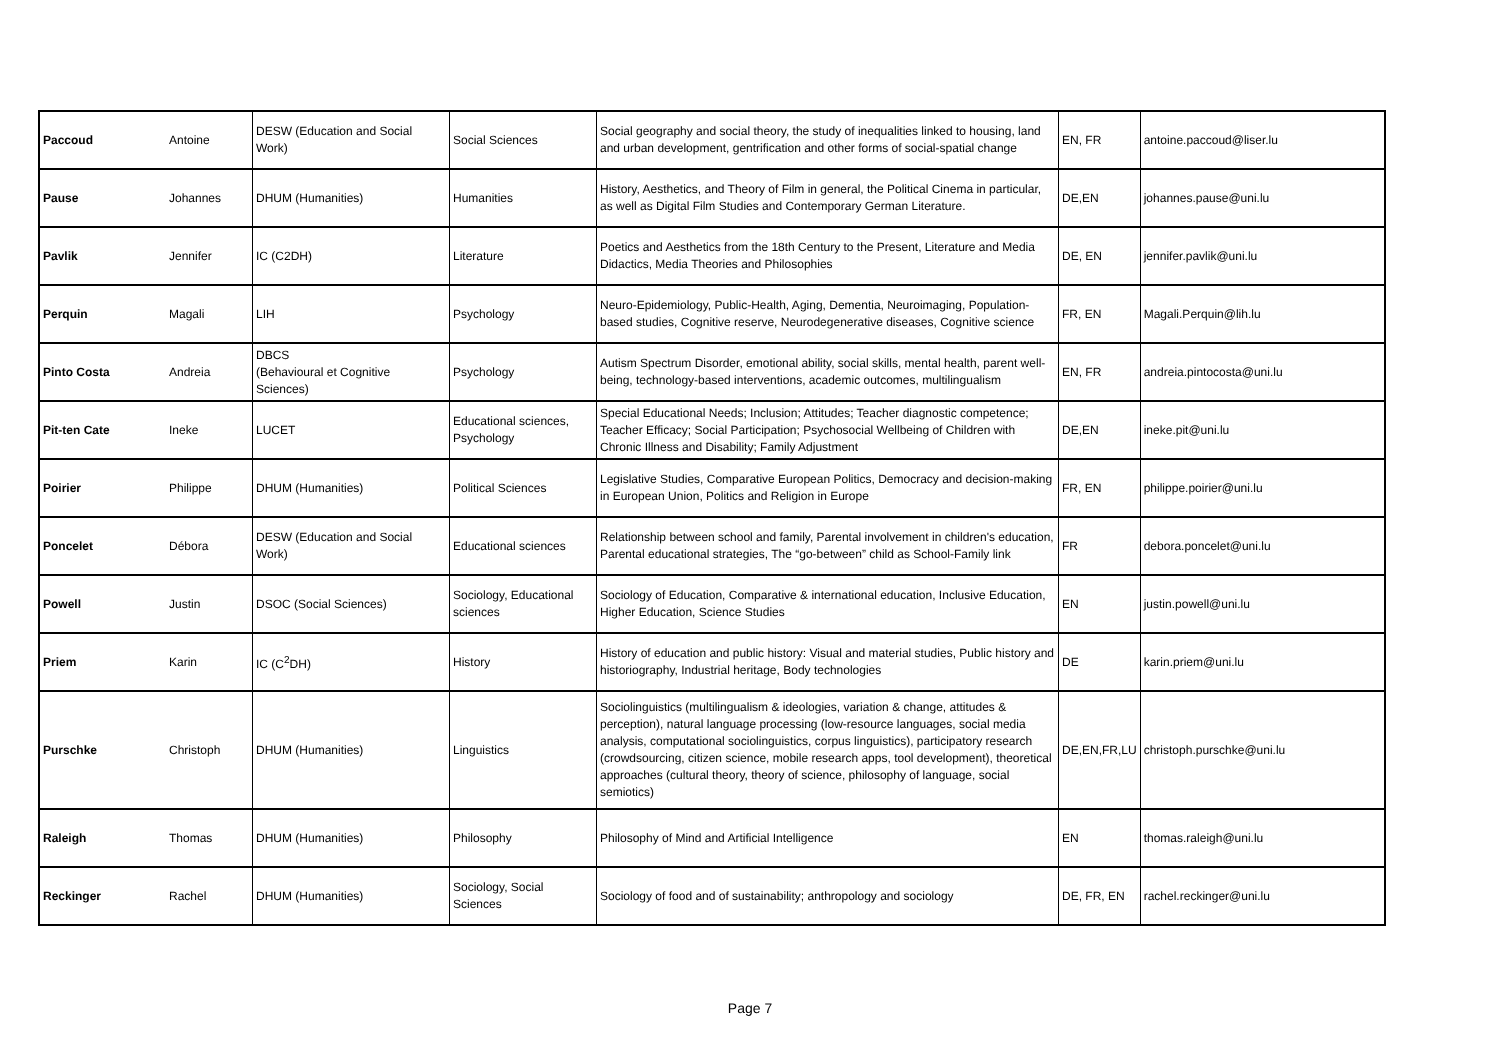| Paccoud | Antoine | DESW (Education and Social Work) | Social Sciences | Social geography and social theory, the study of inequalities linked to housing, land and urban development, gentrification and other forms of social-spatial change | EN, FR | antoine.paccoud@liser.lu |
| Pause | Johannes | DHUM (Humanities) | Humanities | History, Aesthetics, and Theory of Film in general, the Political Cinema in particular, as well as Digital Film Studies and Contemporary German Literature. | DE,EN | johannes.pause@uni.lu |
| Pavlik | Jennifer | IC (C2DH) | Literature | Poetics and Aesthetics from the 18th Century to the Present, Literature and Media Didactics, Media Theories and Philosophies | DE, EN | jennifer.pavlik@uni.lu |
| Perquin | Magali | LIH | Psychology | Neuro-Epidemiology, Public-Health, Aging, Dementia, Neuroimaging, Population-based studies, Cognitive reserve, Neurodegenerative diseases, Cognitive science | FR, EN | Magali.Perquin@lih.lu |
| Pinto Costa | Andreia | DBCS (Behavioural et Cognitive Sciences) | Psychology | Autism Spectrum Disorder, emotional ability, social skills, mental health, parent well-being, technology-based interventions, academic outcomes, multilingualism | EN, FR | andreia.pintocosta@uni.lu |
| Pit-ten Cate | Ineke | LUCET | Educational sciences, Psychology | Special Educational Needs; Inclusion; Attitudes; Teacher diagnostic competence; Teacher Efficacy; Social Participation; Psychosocial Wellbeing of Children with Chronic Illness and Disability; Family Adjustment | DE,EN | ineke.pit@uni.lu |
| Poirier | Philippe | DHUM (Humanities) | Political Sciences | Legislative Studies, Comparative European Politics, Democracy and decision-making in European Union, Politics and Religion in Europe | FR, EN | philippe.poirier@uni.lu |
| Poncelet | Débora | DESW (Education and Social Work) | Educational sciences | Relationship between school and family, Parental involvement in children's education, Parental educational strategies, The “go-between” child as School-Family link | FR | debora.poncelet@uni.lu |
| Powell | Justin | DSOC (Social Sciences) | Sociology, Educational sciences | Sociology of Education, Comparative & international education, Inclusive Education, Higher Education, Science Studies | EN | justin.powell@uni.lu |
| Priem | Karin | IC (C<sup>2</sup>DH) | History | History of education and public history: Visual and material studies, Public history and historiography, Industrial heritage, Body technologies | DE | karin.priem@uni.lu |
| Purschke | Christoph | DHUM (Humanities) | Linguistics | Sociolinguistics (multilingualism & ideologies, variation & change, attitudes & perception), natural language processing (low-resource languages, social media analysis, computational sociolinguistics, corpus linguistics), participatory research (crowdsourcing, citizen science, mobile research apps, tool development), theoretical approaches (cultural theory, theory of science, philosophy of language, social semiotics) | DE,EN,FR,LU | christoph.purschke@uni.lu |
| Raleigh | Thomas | DHUM (Humanities) | Philosophy | Philosophy of Mind and Artificial Intelligence | EN | thomas.raleigh@uni.lu |
| Reckinger | Rachel | DHUM (Humanities) | Sociology, Social Sciences | Sociology of food and of sustainability; anthropology and sociology | DE, FR, EN | rachel.reckinger@uni.lu |
Page 7